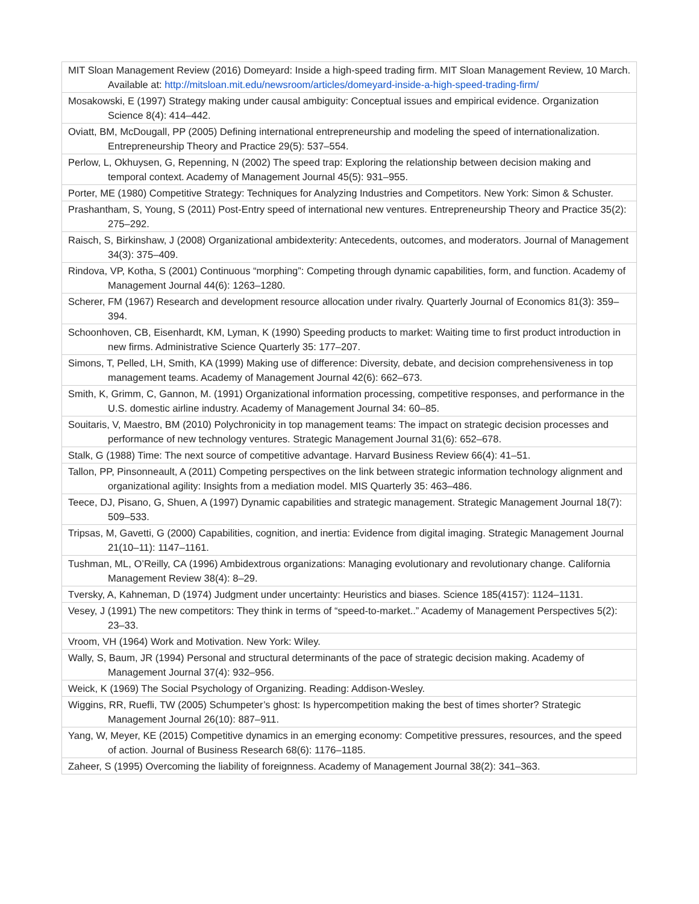| MIT Sloan Management Review (2016) Domeyard: Inside a high-speed trading firm. MIT Sloan Management Review, 10 March. Available at: http://mitsloan.mit.edu/newsroom/articles/domeyard-inside-a-high-speed-trading-firm/ |
| Mosakowski, E (1997) Strategy making under causal ambiguity: Conceptual issues and empirical evidence. Organization Science 8(4): 414–442. |
| Oviatt, BM, McDougall, PP (2005) Defining international entrepreneurship and modeling the speed of internationalization. Entrepreneurship Theory and Practice 29(5): 537–554. |
| Perlow, L, Okhuysen, G, Repenning, N (2002) The speed trap: Exploring the relationship between decision making and temporal context. Academy of Management Journal 45(5): 931–955. |
| Porter, ME (1980) Competitive Strategy: Techniques for Analyzing Industries and Competitors. New York: Simon & Schuster. |
| Prashantham, S, Young, S (2011) Post-Entry speed of international new ventures. Entrepreneurship Theory and Practice 35(2): 275–292. |
| Raisch, S, Birkinshaw, J (2008) Organizational ambidexterity: Antecedents, outcomes, and moderators. Journal of Management 34(3): 375–409. |
| Rindova, VP, Kotha, S (2001) Continuous “morphing”: Competing through dynamic capabilities, form, and function. Academy of Management Journal 44(6): 1263–1280. |
| Scherer, FM (1967) Research and development resource allocation under rivalry. Quarterly Journal of Economics 81(3): 359–394. |
| Schoonhoven, CB, Eisenhardt, KM, Lyman, K (1990) Speeding products to market: Waiting time to first product introduction in new firms. Administrative Science Quarterly 35: 177–207. |
| Simons, T, Pelled, LH, Smith, KA (1999) Making use of difference: Diversity, debate, and decision comprehensiveness in top management teams. Academy of Management Journal 42(6): 662–673. |
| Smith, K, Grimm, C, Gannon, M. (1991) Organizational information processing, competitive responses, and performance in the U.S. domestic airline industry. Academy of Management Journal 34: 60–85. |
| Souitaris, V, Maestro, BM (2010) Polychronicity in top management teams: The impact on strategic decision processes and performance of new technology ventures. Strategic Management Journal 31(6): 652–678. |
| Stalk, G (1988) Time: The next source of competitive advantage. Harvard Business Review 66(4): 41–51. |
| Tallon, PP, Pinsonneault, A (2011) Competing perspectives on the link between strategic information technology alignment and organizational agility: Insights from a mediation model. MIS Quarterly 35: 463–486. |
| Teece, DJ, Pisano, G, Shuen, A (1997) Dynamic capabilities and strategic management. Strategic Management Journal 18(7): 509–533. |
| Tripsas, M, Gavetti, G (2000) Capabilities, cognition, and inertia: Evidence from digital imaging. Strategic Management Journal 21(10–11): 1147–1161. |
| Tushman, ML, O’Reilly, CA (1996) Ambidextrous organizations: Managing evolutionary and revolutionary change. California Management Review 38(4): 8–29. |
| Tversky, A, Kahneman, D (1974) Judgment under uncertainty: Heuristics and biases. Science 185(4157): 1124–1131. |
| Vesey, J (1991) The new competitors: They think in terms of “speed-to-market..” Academy of Management Perspectives 5(2): 23–33. |
| Vroom, VH (1964) Work and Motivation. New York: Wiley. |
| Wally, S, Baum, JR (1994) Personal and structural determinants of the pace of strategic decision making. Academy of Management Journal 37(4): 932–956. |
| Weick, K (1969) The Social Psychology of Organizing. Reading: Addison-Wesley. |
| Wiggins, RR, Ruefli, TW (2005) Schumpeter’s ghost: Is hypercompetition making the best of times shorter? Strategic Management Journal 26(10): 887–911. |
| Yang, W, Meyer, KE (2015) Competitive dynamics in an emerging economy: Competitive pressures, resources, and the speed of action. Journal of Business Research 68(6): 1176–1185. |
| Zaheer, S (1995) Overcoming the liability of foreignness. Academy of Management Journal 38(2): 341–363. |